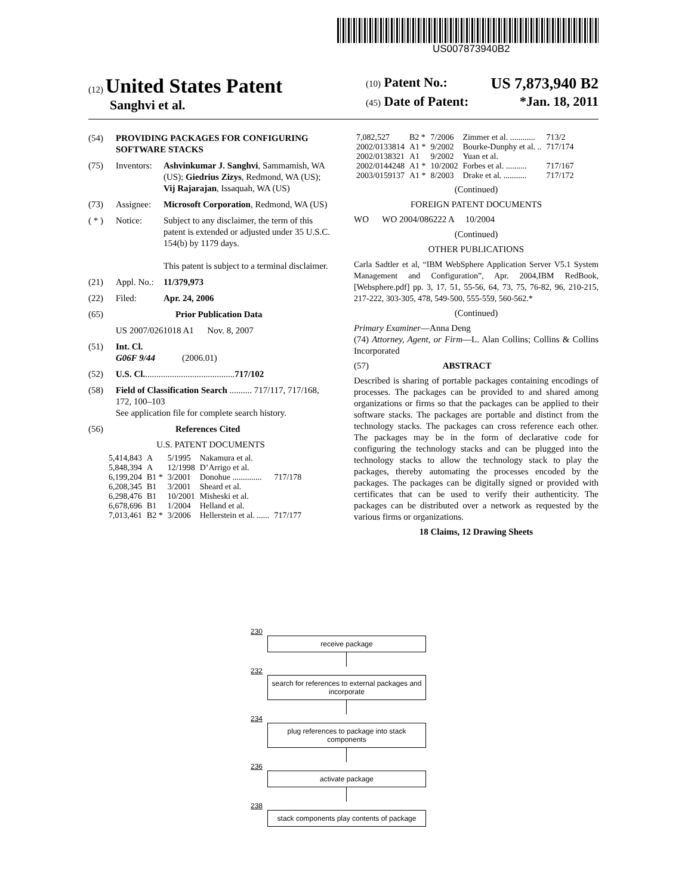US007873940B2
(12) United States Patent
Sanghvi et al.
(10) Patent No.: US 7,873,940 B2
(45) Date of Patent: *Jan. 18, 2011
(54) PROVIDING PACKAGES FOR CONFIGURING SOFTWARE STACKS
(75) Inventors: Ashvinkumar J. Sanghvi, Sammamish, WA (US); Giedrius Zizys, Redmond, WA (US); Vij Rajarajan, Issaquah, WA (US)
(73) Assignee: Microsoft Corporation, Redmond, WA (US)
( * ) Notice: Subject to any disclaimer, the term of this patent is extended or adjusted under 35 U.S.C. 154(b) by 1179 days.
This patent is subject to a terminal disclaimer.
(21) Appl. No.: 11/379,973
(22) Filed: Apr. 24, 2006
(65) Prior Publication Data
US 2007/0261018 A1 Nov. 8, 2007
(51) Int. Cl.
G06F 9/44 (2006.01)
(52) U.S. Cl. ........................................ 717/102
(58) Field of Classification Search .......... 717/117, 717/168, 172, 100–103
See application file for complete search history.
(56) References Cited
U.S. PATENT DOCUMENTS
| 5,414,843 | A | 5/1995 | Nakamura et al. | |
| 5,848,394 | A | 12/1998 | D’Arrigo et al. | |
| 6,199,204 | B1 * | 3/2001 | Donohue .............. | 717/178 |
| 6,208,345 | B1 | 3/2001 | Sheard et al. | |
| 6,298,476 | B1 | 10/2001 | Misheski et al. | |
| 6,678,696 | B1 | 1/2004 | Helland et al. | |
| 7,013,461 | B2 * | 3/2006 | Hellerstein et al. ...... | 717/177 |
| 7,082,527 | B2 * | 7/2006 | Zimmer et al. ............ | 713/2 |
| 2002/0133814 | A1 * | 9/2002 | Bourke-Dunphy et al. .. | 717/174 |
| 2002/0138321 | A1 | 9/2002 | Yuan et al. | |
| 2002/0144248 | A1 * | 10/2002 | Forbes et al. .......... | 717/167 |
| 2003/0159137 | A1 * | 8/2003 | Drake et al. ........... | 717/172 |
(Continued)
FOREIGN PATENT DOCUMENTS
WO WO 2004/086222 A 10/2004
(Continued)
OTHER PUBLICATIONS
Carla Sadtler et al, “IBM WebSphere Application Server V5.1 System Management and Configuration”, Apr. 2004,IBM RedBook, [Websphere.pdf] pp. 3, 17, 51, 55-56, 64, 73, 75, 76-82, 96, 210-215, 217-222, 303-305, 478, 549-500, 555-559, 560-562.*
(Continued)
Primary Examiner—Anna Deng
(74) Attorney, Agent, or Firm—L. Alan Collins; Collins & Collins Incorporated
(57) ABSTRACT
Described is sharing of portable packages containing encodings of processes. The packages can be provided to and shared among organizations or firms so that the packages can be applied to their software stacks. The packages are portable and distinct from the technology stacks. The packages can cross reference each other. The packages may be in the form of declarative code for configuring the technology stacks and can be plugged into the technology stacks to allow the technology stack to play the packages, thereby automating the processes encoded by the packages. The packages can be digitally signed or provided with certificates that can be used to verify their authenticity. The packages can be distributed over a network as requested by the various firms or organizations.
18 Claims, 12 Drawing Sheets
230
receive package
232
search for references to external packages and incorporate
234
plug references to package into stack components
236
activate package
238
stack components play contents of package